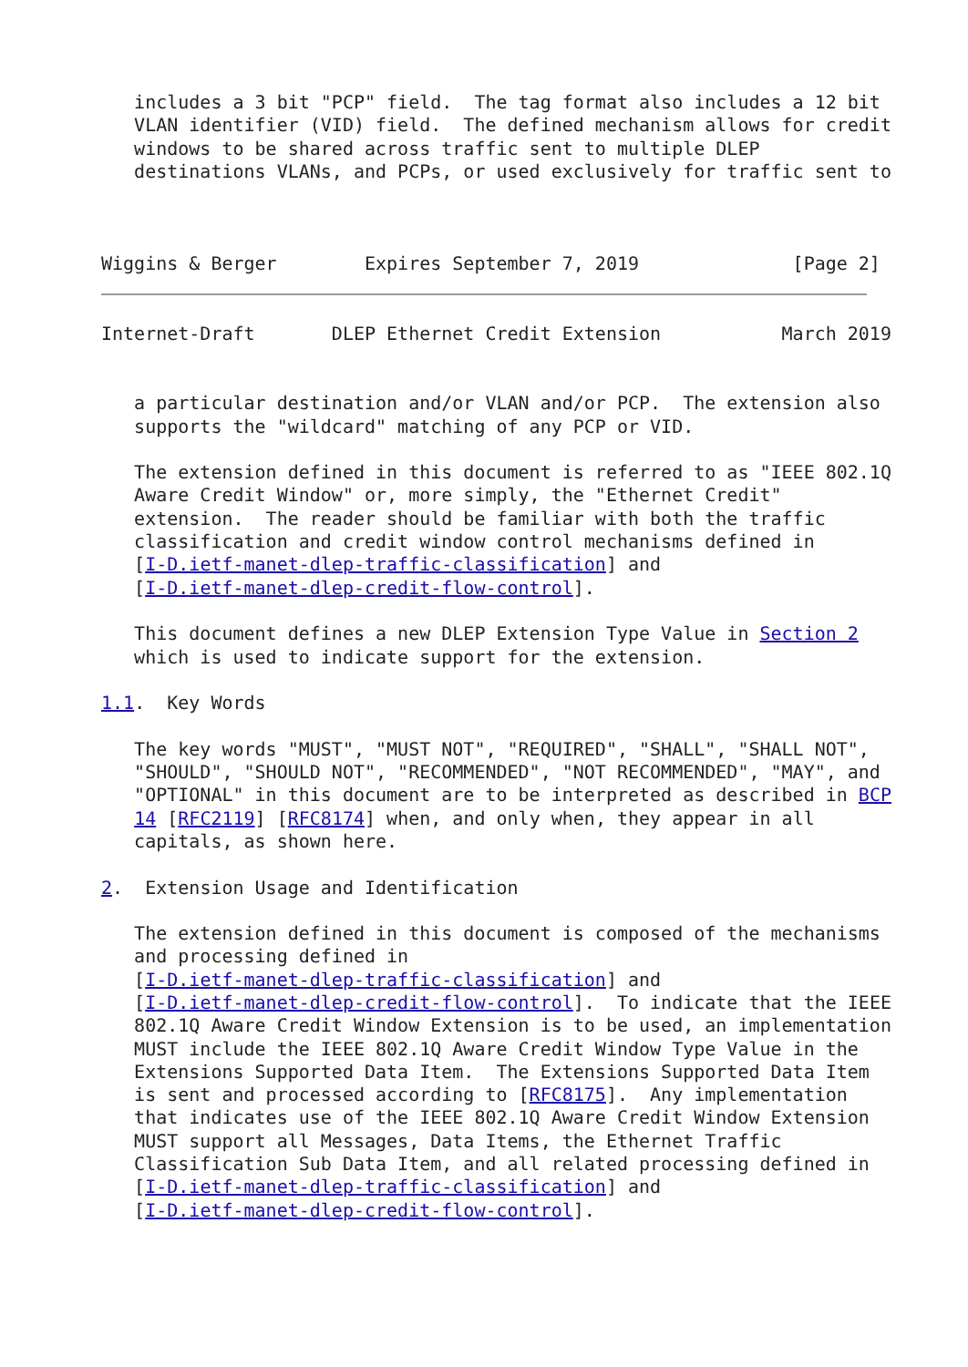includes a 3 bit "PCP" field.  The tag format also includes a 12 bit
   VLAN identifier (VID) field.  The defined mechanism allows for credit
   windows to be shared across traffic sent to multiple DLEP
   destinations VLANs, and PCPs, or used exclusively for traffic sent to



Wiggins & Berger        Expires September 7, 2019              [Page 2]
Internet-Draft       DLEP Ethernet Credit Extension           March 2019


   a particular destination and/or VLAN and/or PCP.  The extension also
   supports the "wildcard" matching of any PCP or VID.

   The extension defined in this document is referred to as "IEEE 802.1Q
   Aware Credit Window" or, more simply, the "Ethernet Credit"
   extension.  The reader should be familiar with both the traffic
   classification and credit window control mechanisms defined in
   [I-D.ietf-manet-dlep-traffic-classification] and
   [I-D.ietf-manet-dlep-credit-flow-control].

   This document defines a new DLEP Extension Type Value in Section 2
   which is used to indicate support for the extension.

1.1.  Key Words

   The key words "MUST", "MUST NOT", "REQUIRED", "SHALL", "SHALL NOT",
   "SHOULD", "SHOULD NOT", "RECOMMENDED", "NOT RECOMMENDED", "MAY", and
   "OPTIONAL" in this document are to be interpreted as described in BCP
   14 [RFC2119] [RFC8174] when, and only when, they appear in all
   capitals, as shown here.

2.  Extension Usage and Identification

   The extension defined in this document is composed of the mechanisms
   and processing defined in
   [I-D.ietf-manet-dlep-traffic-classification] and
   [I-D.ietf-manet-dlep-credit-flow-control].  To indicate that the IEEE
   802.1Q Aware Credit Window Extension is to be used, an implementation
   MUST include the IEEE 802.1Q Aware Credit Window Type Value in the
   Extensions Supported Data Item.  The Extensions Supported Data Item
   is sent and processed according to [RFC8175].  Any implementation
   that indicates use of the IEEE 802.1Q Aware Credit Window Extension
   MUST support all Messages, Data Items, the Ethernet Traffic
   Classification Sub Data Item, and all related processing defined in
   [I-D.ietf-manet-dlep-traffic-classification] and
   [I-D.ietf-manet-dlep-credit-flow-control].